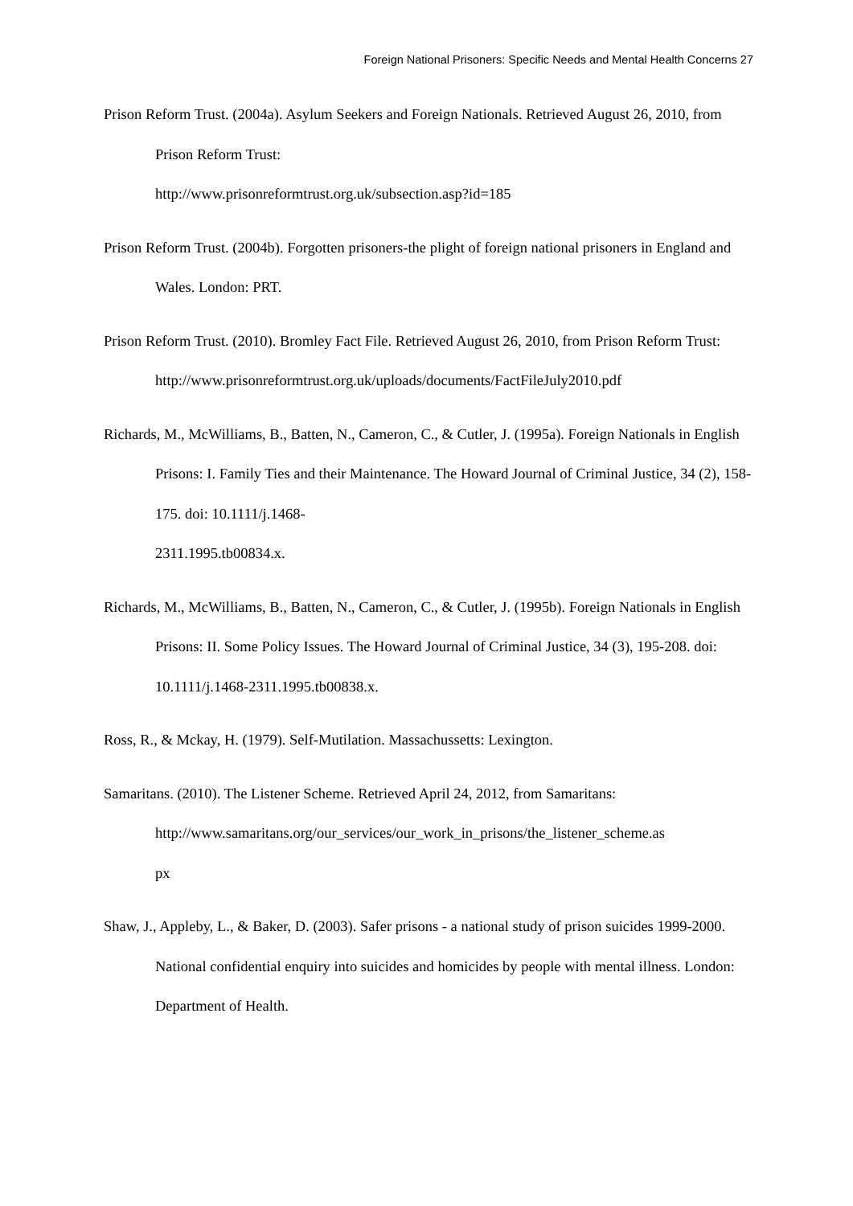Foreign National Prisoners: Specific Needs and Mental Health Concerns 27
Prison Reform Trust. (2004a). Asylum Seekers and Foreign Nationals. Retrieved August 26, 2010, from Prison Reform Trust:
http://www.prisonreformtrust.org.uk/subsection.asp?id=185
Prison Reform Trust. (2004b). Forgotten prisoners-the plight of foreign national prisoners in England and Wales. London: PRT.
Prison Reform Trust. (2010). Bromley Fact File. Retrieved August 26, 2010, from Prison Reform Trust:
http://www.prisonreformtrust.org.uk/uploads/documents/FactFileJuly2010.pdf
Richards, M., McWilliams, B., Batten, N., Cameron, C., & Cutler, J. (1995a). Foreign Nationals in English Prisons: I. Family Ties and their Maintenance. The Howard Journal of Criminal Justice, 34 (2), 158-175. doi: 10.1111/j.1468-
2311.1995.tb00834.x.
Richards, M., McWilliams, B., Batten, N., Cameron, C., & Cutler, J. (1995b). Foreign Nationals in English Prisons: II. Some Policy Issues. The Howard Journal of Criminal Justice, 34 (3), 195-208. doi: 10.1111/j.1468-2311.1995.tb00838.x.
Ross, R., & Mckay, H. (1979). Self-Mutilation. Massachussetts: Lexington.
Samaritans. (2010). The Listener Scheme. Retrieved April 24, 2012, from Samaritans:
http://www.samaritans.org/our_services/our_work_in_prisons/the_listener_scheme.as
px
Shaw, J., Appleby, L., & Baker, D. (2003). Safer prisons - a national study of prison suicides 1999-2000. National confidential enquiry into suicides and homicides by people with mental illness. London: Department of Health.